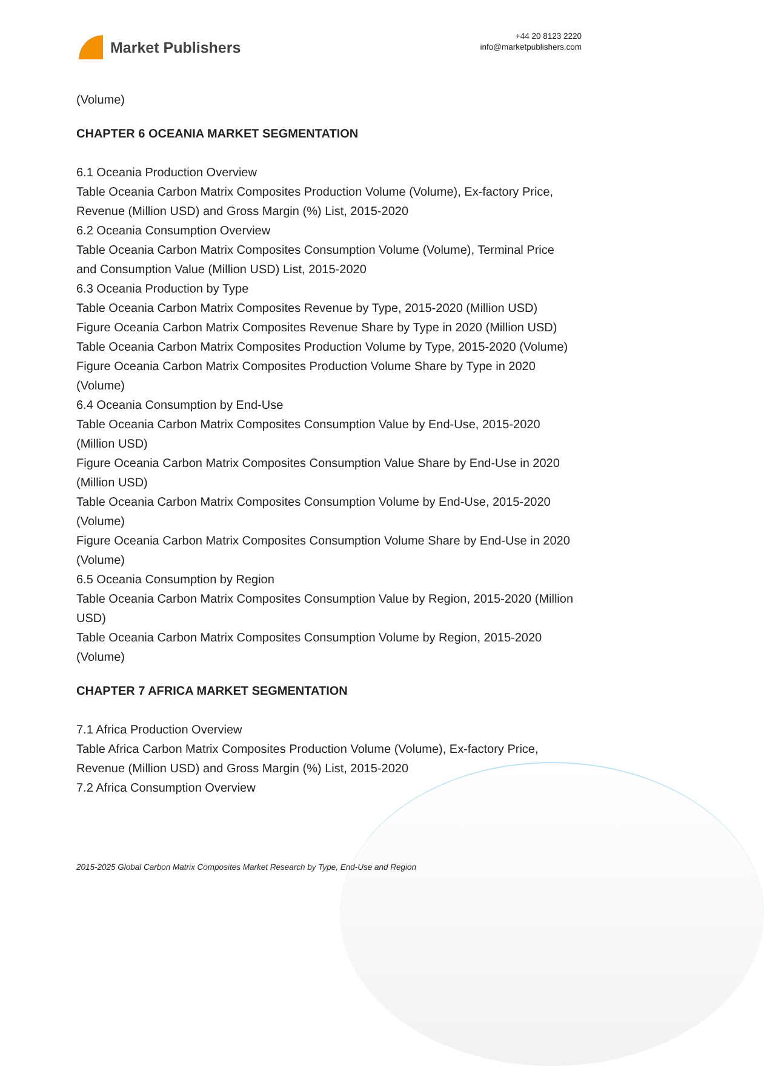Market Publishers
+44 20 8123 2220
info@marketpublishers.com
(Volume)
CHAPTER 6 OCEANIA MARKET SEGMENTATION
6.1 Oceania Production Overview
Table Oceania Carbon Matrix Composites Production Volume (Volume), Ex-factory Price, Revenue (Million USD) and Gross Margin (%) List, 2015-2020
6.2 Oceania Consumption Overview
Table Oceania Carbon Matrix Composites Consumption Volume (Volume), Terminal Price and Consumption Value (Million USD) List, 2015-2020
6.3 Oceania Production by Type
Table Oceania Carbon Matrix Composites Revenue by Type, 2015-2020 (Million USD)
Figure Oceania Carbon Matrix Composites Revenue Share by Type in 2020 (Million USD)
Table Oceania Carbon Matrix Composites Production Volume by Type, 2015-2020 (Volume)
Figure Oceania Carbon Matrix Composites Production Volume Share by Type in 2020 (Volume)
6.4 Oceania Consumption by End-Use
Table Oceania Carbon Matrix Composites Consumption Value by End-Use, 2015-2020 (Million USD)
Figure Oceania Carbon Matrix Composites Consumption Value Share by End-Use in 2020 (Million USD)
Table Oceania Carbon Matrix Composites Consumption Volume by End-Use, 2015-2020 (Volume)
Figure Oceania Carbon Matrix Composites Consumption Volume Share by End-Use in 2020 (Volume)
6.5 Oceania Consumption by Region
Table Oceania Carbon Matrix Composites Consumption Value by Region, 2015-2020 (Million USD)
Table Oceania Carbon Matrix Composites Consumption Volume by Region, 2015-2020 (Volume)
CHAPTER 7 AFRICA MARKET SEGMENTATION
7.1 Africa Production Overview
Table Africa Carbon Matrix Composites Production Volume (Volume), Ex-factory Price, Revenue (Million USD) and Gross Margin (%) List, 2015-2020
7.2 Africa Consumption Overview
2015-2025 Global Carbon Matrix Composites Market Research by Type, End-Use and Region